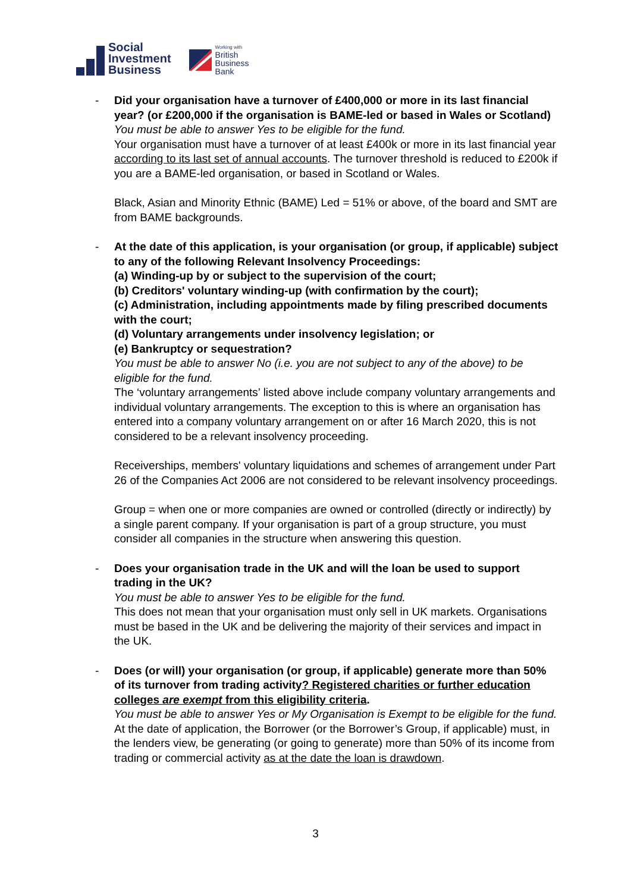Social
Investment
Business
Working with
British
Business
Bank
- Did your organisation have a turnover of £400,000 or more in its last financial year? (or £200,000 if the organisation is BAME-led or based in Wales or Scotland)
You must be able to answer Yes to be eligible for the fund.
Your organisation must have a turnover of at least £400k or more in its last financial year according to its last set of annual accounts. The turnover threshold is reduced to £200k if you are a BAME-led organisation, or based in Scotland or Wales.
Black, Asian and Minority Ethnic (BAME) Led = 51% or above, of the board and SMT are from BAME backgrounds.
- At the date of this application, is your organisation (or group, if applicable) subject to any of the following Relevant Insolvency Proceedings:
(a) Winding-up by or subject to the supervision of the court;
(b) Creditors' voluntary winding-up (with confirmation by the court);
(c) Administration, including appointments made by filing prescribed documents with the court;
(d) Voluntary arrangements under insolvency legislation; or
(e) Bankruptcy or sequestration?
You must be able to answer No (i.e. you are not subject to any of the above) to be eligible for the fund.
The ‘voluntary arrangements’ listed above include company voluntary arrangements and individual voluntary arrangements. The exception to this is where an organisation has entered into a company voluntary arrangement on or after 16 March 2020, this is not considered to be a relevant insolvency proceeding.
Receiverships, members' voluntary liquidations and schemes of arrangement under Part 26 of the Companies Act 2006 are not considered to be relevant insolvency proceedings.
Group = when one or more companies are owned or controlled (directly or indirectly) by a single parent company. If your organisation is part of a group structure, you must consider all companies in the structure when answering this question.
- Does your organisation trade in the UK and will the loan be used to support trading in the UK?
You must be able to answer Yes to be eligible for the fund.
This does not mean that your organisation must only sell in UK markets. Organisations must be based in the UK and be delivering the majority of their services and impact in the UK.
- Does (or will) your organisation (or group, if applicable) generate more than 50% of its turnover from trading activity? Registered charities or further education colleges are exempt from this eligibility criteria.
You must be able to answer Yes or My Organisation is Exempt to be eligible for the fund.
At the date of application, the Borrower (or the Borrower’s Group, if applicable) must, in the lenders view, be generating (or going to generate) more than 50% of its income from trading or commercial activity as at the date the loan is drawdown.
3